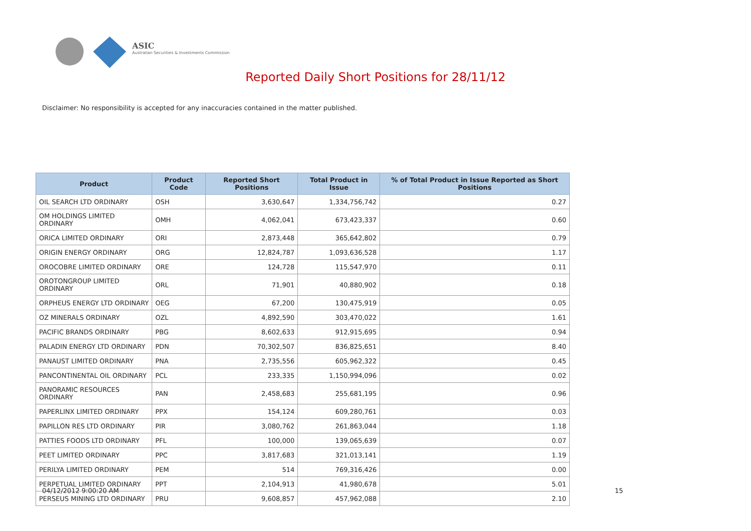ASIC
Australian Securities & Investments Commission
Reported Daily Short Positions for 28/11/12
Disclaimer: No responsibility is accepted for any inaccuracies contained in the matter published.
| Product | Product Code | Reported Short Positions | Total Product in Issue | % of Total Product in Issue Reported as Short Positions |
| --- | --- | --- | --- | --- |
| OIL SEARCH LTD ORDINARY | OSH | 3,630,647 | 1,334,756,742 | 0.27 |
| OM HOLDINGS LIMITED ORDINARY | OMH | 4,062,041 | 673,423,337 | 0.60 |
| ORICA LIMITED ORDINARY | ORI | 2,873,448 | 365,642,802 | 0.79 |
| ORIGIN ENERGY ORDINARY | ORG | 12,824,787 | 1,093,636,528 | 1.17 |
| OROCOBRE LIMITED ORDINARY | ORE | 124,728 | 115,547,970 | 0.11 |
| OROTONGROUP LIMITED ORDINARY | ORL | 71,901 | 40,880,902 | 0.18 |
| ORPHEUS ENERGY LTD ORDINARY | OEG | 67,200 | 130,475,919 | 0.05 |
| OZ MINERALS ORDINARY | OZL | 4,892,590 | 303,470,022 | 1.61 |
| PACIFIC BRANDS ORDINARY | PBG | 8,602,633 | 912,915,695 | 0.94 |
| PALADIN ENERGY LTD ORDINARY | PDN | 70,302,507 | 836,825,651 | 8.40 |
| PANAUST LIMITED ORDINARY | PNA | 2,735,556 | 605,962,322 | 0.45 |
| PANCONTINENTAL OIL ORDINARY | PCL | 233,335 | 1,150,994,096 | 0.02 |
| PANORAMIC RESOURCES ORDINARY | PAN | 2,458,683 | 255,681,195 | 0.96 |
| PAPERLINX LIMITED ORDINARY | PPX | 154,124 | 609,280,761 | 0.03 |
| PAPILLON RES LTD ORDINARY | PIR | 3,080,762 | 261,863,044 | 1.18 |
| PATTIES FOODS LTD ORDINARY | PFL | 100,000 | 139,065,639 | 0.07 |
| PEET LIMITED ORDINARY | PPC | 3,817,683 | 321,013,141 | 1.19 |
| PERILYA LIMITED ORDINARY | PEM | 514 | 769,316,426 | 0.00 |
| PERPETUAL LIMITED ORDINARY | PPT | 2,104,913 | 41,980,678 | 5.01 |
| PERSEUS MINING LTD ORDINARY | PRU | 9,608,857 | 457,962,088 | 2.10 |
04/12/2012 9:00:20 AM 15